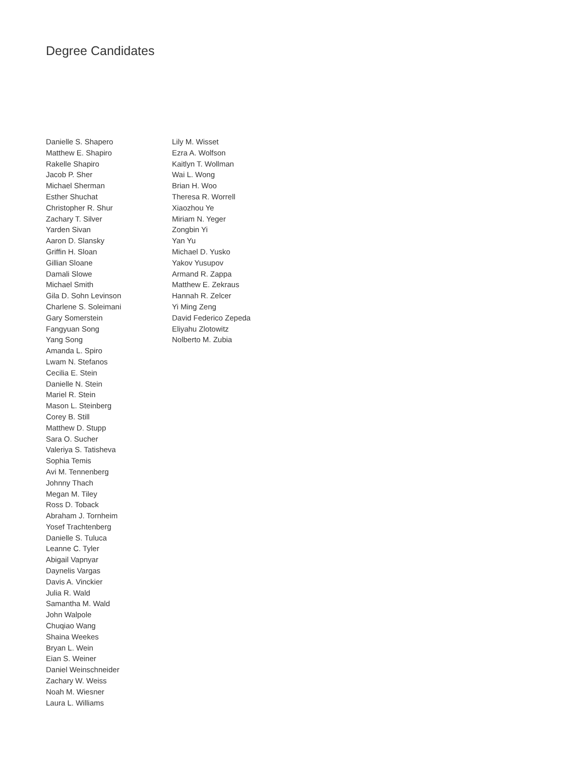Degree Candidates
Danielle S. Shapero
Matthew E. Shapiro
Rakelle Shapiro
Jacob P. Sher
Michael Sherman
Esther Shuchat
Christopher R. Shur
Zachary T. Silver
Yarden Sivan
Aaron D. Slansky
Griffin H. Sloan
Gillian Sloane
Damali Slowe
Michael Smith
Gila D. Sohn Levinson
Charlene S. Soleimani
Gary Somerstein
Fangyuan Song
Yang Song
Amanda L. Spiro
Lwam N. Stefanos
Cecilia E. Stein
Danielle N. Stein
Mariel R. Stein
Mason L. Steinberg
Corey B. Still
Matthew D. Stupp
Sara O. Sucher
Valeriya S. Tatisheva
Sophia Temis
Avi M. Tennenberg
Johnny Thach
Megan M. Tiley
Ross D. Toback
Abraham J. Tornheim
Yosef Trachtenberg
Danielle S. Tuluca
Leanne C. Tyler
Abigail Vapnyar
Daynelis Vargas
Davis A. Vinckier
Julia R. Wald
Samantha M. Wald
John Walpole
Chuqiao Wang
Shaina Weekes
Bryan L. Wein
Eian S. Weiner
Daniel Weinschneider
Zachary W. Weiss
Noah M. Wiesner
Laura L. Williams
Lily M. Wisset
Ezra A. Wolfson
Kaitlyn T. Wollman
Wai L. Wong
Brian H. Woo
Theresa R. Worrell
Xiaozhou Ye
Miriam N. Yeger
Zongbin Yi
Yan Yu
Michael D. Yusko
Yakov Yusupov
Armand R. Zappa
Matthew E. Zekraus
Hannah R. Zelcer
Yi Ming Zeng
David Federico Zepeda
Eliyahu Zlotowitz
Nolberto M. Zubia